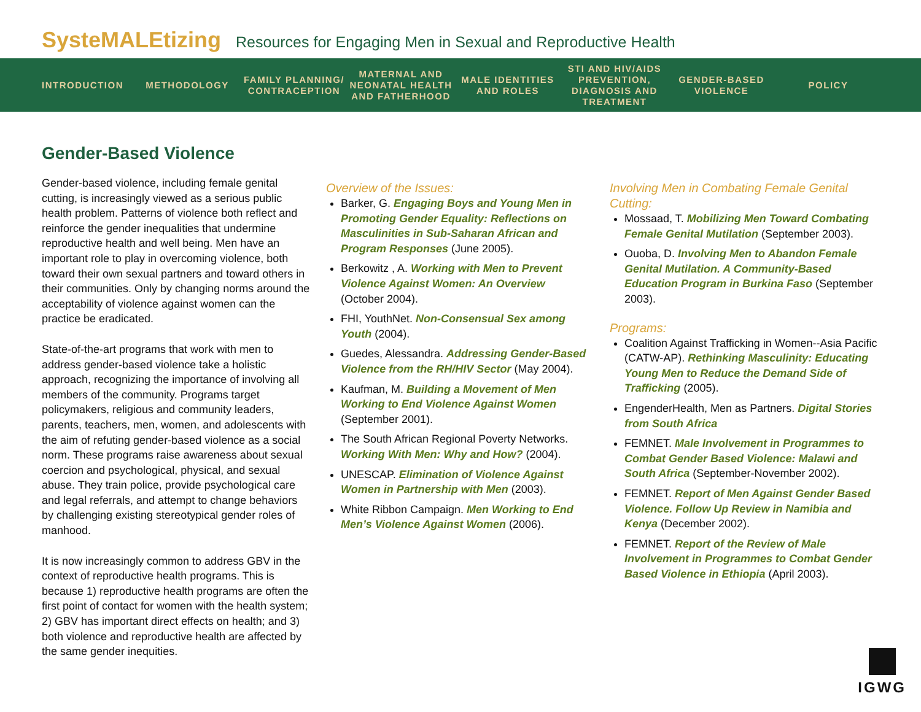SysteMALEtizing Resources for Engaging Men in Sexual and Reproductive Health
INTRODUCTION METHODOLOGY
FAMILY PLANNING/ CONTRACEPTION
MATERNAL AND NEONATAL HEALTH AND FATHERHOOD
MALE IDENTITIES AND ROLES
STI AND HIV/AIDS PREVENTION, DIAGNOSIS AND TREATMENT
GENDER-BASED VIOLENCE
POLICY
Gender-Based Violence
Gender-based violence, including female genital cutting, is increasingly viewed as a serious public health problem. Patterns of violence both reflect and reinforce the gender inequalities that undermine reproductive health and well being. Men have an important role to play in overcoming violence, both toward their own sexual partners and toward others in their communities. Only by changing norms around the acceptability of violence against women can the practice be eradicated.
State-of-the-art programs that work with men to address gender-based violence take a holistic approach, recognizing the importance of involving all members of the community. Programs target policymakers, religious and community leaders, parents, teachers, men, women, and adolescents with the aim of refuting gender-based violence as a social norm. These programs raise awareness about sexual coercion and psychological, physical, and sexual abuse. They train police, provide psychological care and legal referrals, and attempt to change behaviors by challenging existing stereotypical gender roles of manhood.
It is now increasingly common to address GBV in the context of reproductive health programs. This is because 1) reproductive health programs are often the first point of contact for women with the health system; 2) GBV has important direct effects on health; and 3) both violence and reproductive health are affected by the same gender inequities.
Overview of the Issues:
Barker, G. Engaging Boys and Young Men in Promoting Gender Equality: Reflections on Masculinities in Sub-Saharan African and Program Responses (June 2005).
Berkowitz , A. Working with Men to Prevent Violence Against Women: An Overview (October 2004).
FHI, YouthNet. Non-Consensual Sex among Youth (2004).
Guedes, Alessandra. Addressing Gender-Based Violence from the RH/HIV Sector (May 2004).
Kaufman, M. Building a Movement of Men Working to End Violence Against Women (September 2001).
The South African Regional Poverty Networks. Working With Men: Why and How? (2004).
UNESCAP. Elimination of Violence Against Women in Partnership with Men (2003).
White Ribbon Campaign. Men Working to End Men’s Violence Against Women (2006).
Involving Men in Combating Female Genital Cutting:
Mossaad, T. Mobilizing Men Toward Combating Female Genital Mutilation (September 2003).
Ouoba, D. Involving Men to Abandon Female Genital Mutilation. A Community-Based Education Program in Burkina Faso (September 2003).
Programs:
Coalition Against Trafficking in Women--Asia Pacific (CATW-AP). Rethinking Masculinity: Educating Young Men to Reduce the Demand Side of Trafficking (2005).
EngenderHealth, Men as Partners. Digital Stories from South Africa
FEMNET. Male Involvement in Programmes to Combat Gender Based Violence: Malawi and South Africa (September-November 2002).
FEMNET. Report of Men Against Gender Based Violence. Follow Up Review in Namibia and Kenya (December 2002).
FEMNET. Report of the Review of Male Involvement in Programmes to Combat Gender Based Violence in Ethiopia (April 2003).
IGWG